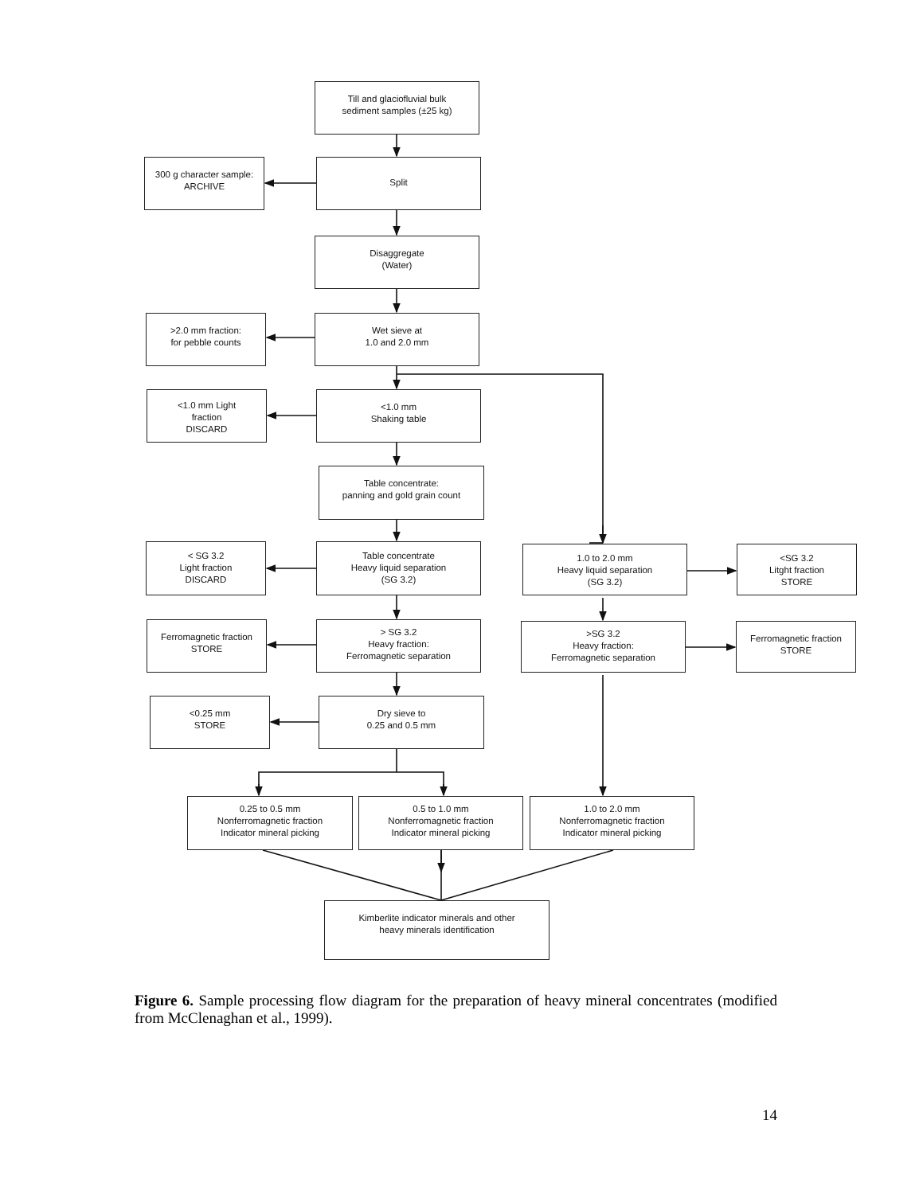Till and glaciofluvial bulk
sediment samples (±25 kg)
300 g character sample:
ARCHIVE
Split
Disaggregate
(Water)
>2.0 mm fraction:
for pebble counts
Wet sieve at
1.0 and 2.0 mm
<1.0 mm Light
fraction
DISCARD
<1.0 mm
Shaking table
Table concentrate:
panning and gold grain count
< SG 3.2
Light fraction
DISCARD
Table concentrate
Heavy liquid separation
(SG 3.2)
1.0 to 2.0 mm
Heavy liquid separation
(SG 3.2)
<SG 3.2
Litght fraction
STORE
Ferromagnetic fraction
STORE
> SG 3.2
Heavy fraction:
Ferromagnetic separation
>SG 3.2
Heavy fraction:
Ferromagnetic separation
Ferromagnetic fraction
STORE
<0.25 mm
STORE
Dry sieve to
0.25 and 0.5 mm
0.25 to 0.5 mm
Nonferromagnetic fraction
Indicator mineral picking
0.5 to 1.0 mm
Nonferromagnetic fraction
Indicator mineral picking
1.0 to 2.0 mm
Nonferromagnetic fraction
Indicator mineral picking
Kimberlite indicator minerals and other
heavy minerals identification
Figure 6. Sample processing flow diagram for the preparation of heavy mineral concentrates (modified from McClenaghan et al., 1999).
14